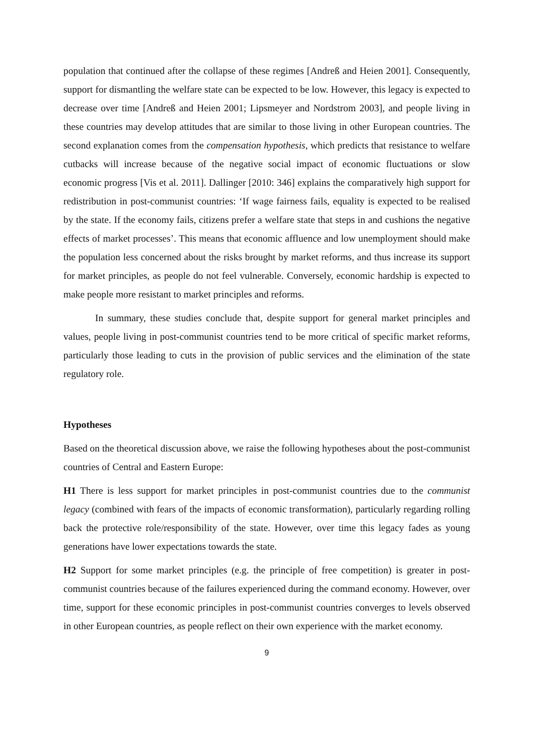population that continued after the collapse of these regimes [Andreß and Heien 2001]. Consequently, support for dismantling the welfare state can be expected to be low. However, this legacy is expected to decrease over time [Andreß and Heien 2001; Lipsmeyer and Nordstrom 2003], and people living in these countries may develop attitudes that are similar to those living in other European countries. The second explanation comes from the compensation hypothesis, which predicts that resistance to welfare cutbacks will increase because of the negative social impact of economic fluctuations or slow economic progress [Vis et al. 2011]. Dallinger [2010: 346] explains the comparatively high support for redistribution in post-communist countries: ‘If wage fairness fails, equality is expected to be realised by the state. If the economy fails, citizens prefer a welfare state that steps in and cushions the negative effects of market processes’. This means that economic affluence and low unemployment should make the population less concerned about the risks brought by market reforms, and thus increase its support for market principles, as people do not feel vulnerable. Conversely, economic hardship is expected to make people more resistant to market principles and reforms.
In summary, these studies conclude that, despite support for general market principles and values, people living in post-communist countries tend to be more critical of specific market reforms, particularly those leading to cuts in the provision of public services and the elimination of the state regulatory role.
Hypotheses
Based on the theoretical discussion above, we raise the following hypotheses about the post-communist countries of Central and Eastern Europe:
H1 There is less support for market principles in post-communist countries due to the communist legacy (combined with fears of the impacts of economic transformation), particularly regarding rolling back the protective role/responsibility of the state. However, over time this legacy fades as young generations have lower expectations towards the state.
H2 Support for some market principles (e.g. the principle of free competition) is greater in post-communist countries because of the failures experienced during the command economy. However, over time, support for these economic principles in post-communist countries converges to levels observed in other European countries, as people reflect on their own experience with the market economy.
9